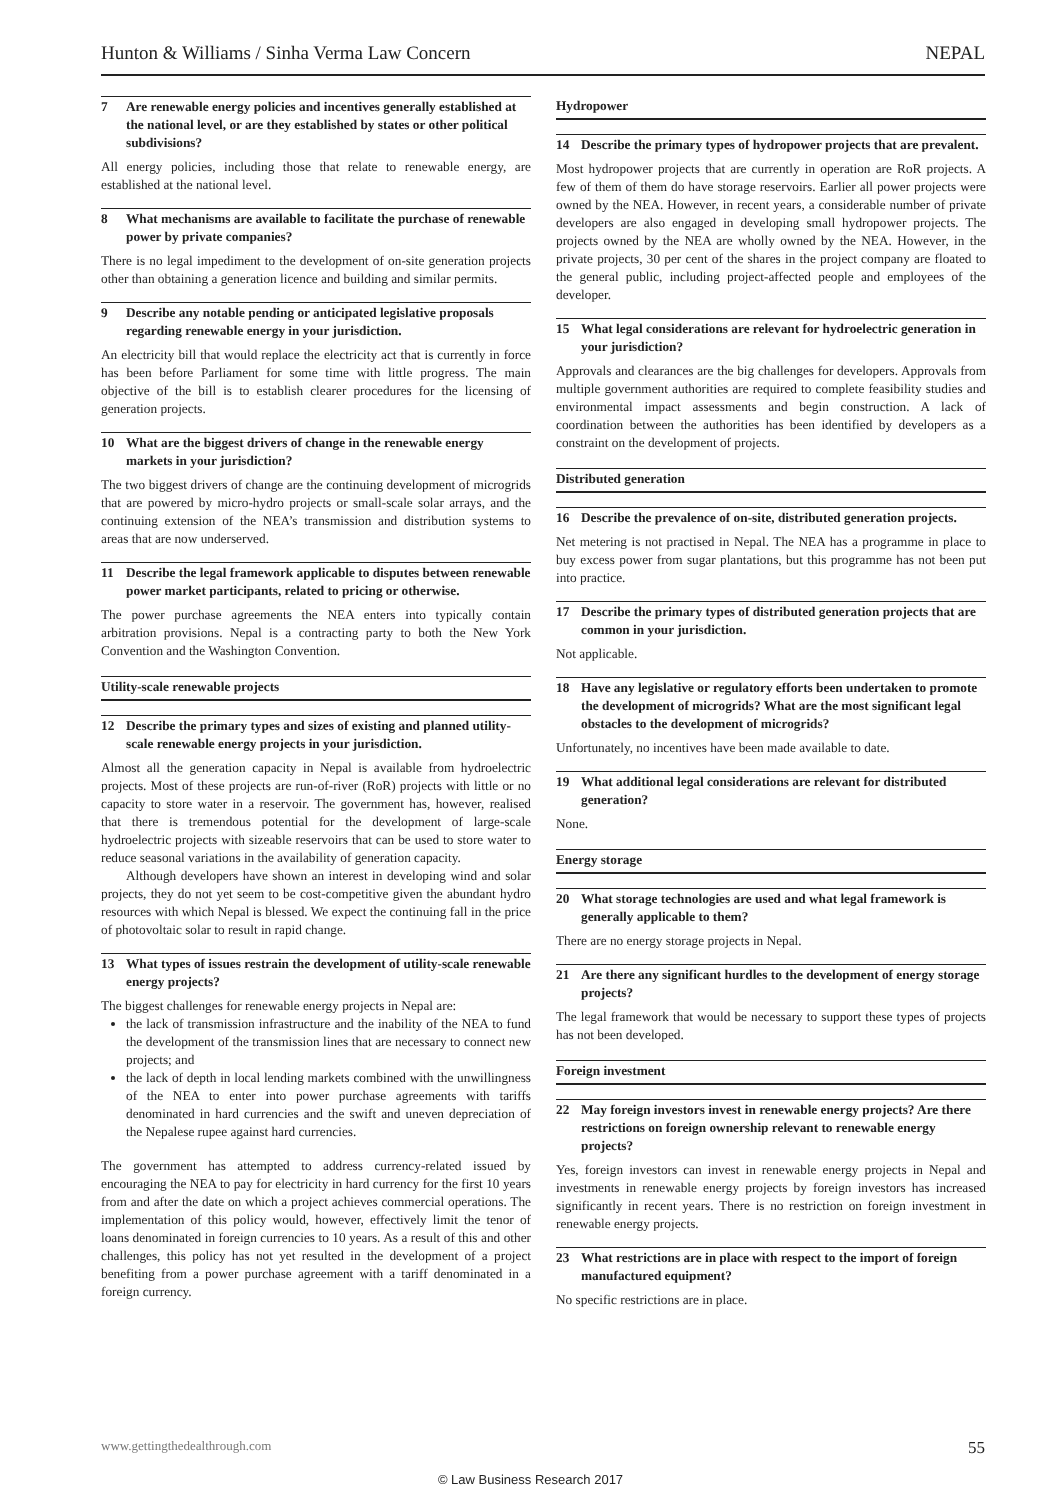Hunton & Williams / Sinha Verma Law Concern NEPAL
7 Are renewable energy policies and incentives generally established at the national level, or are they established by states or other political subdivisions?
All energy policies, including those that relate to renewable energy, are established at the national level.
8 What mechanisms are available to facilitate the purchase of renewable power by private companies?
There is no legal impediment to the development of on-site generation projects other than obtaining a generation licence and building and similar permits.
9 Describe any notable pending or anticipated legislative proposals regarding renewable energy in your jurisdiction.
An electricity bill that would replace the electricity act that is currently in force has been before Parliament for some time with little progress. The main objective of the bill is to establish clearer procedures for the licensing of generation projects.
10 What are the biggest drivers of change in the renewable energy markets in your jurisdiction?
The two biggest drivers of change are the continuing development of microgrids that are powered by micro-hydro projects or small-scale solar arrays, and the continuing extension of the NEA’s transmission and distribution systems to areas that are now underserved.
11 Describe the legal framework applicable to disputes between renewable power market participants, related to pricing or otherwise.
The power purchase agreements the NEA enters into typically contain arbitration provisions. Nepal is a contracting party to both the New York Convention and the Washington Convention.
Utility-scale renewable projects
12 Describe the primary types and sizes of existing and planned utility-scale renewable energy projects in your jurisdiction.
Almost all the generation capacity in Nepal is available from hydroelectric projects. Most of these projects are run-of-river (RoR) projects with little or no capacity to store water in a reservoir. The government has, however, realised that there is tremendous potential for the development of large-scale hydroelectric projects with sizeable reservoirs that can be used to store water to reduce seasonal variations in the availability of generation capacity.
Although developers have shown an interest in developing wind and solar projects, they do not yet seem to be cost-competitive given the abundant hydro resources with which Nepal is blessed. We expect the continuing fall in the price of photovoltaic solar to result in rapid change.
13 What types of issues restrain the development of utility-scale renewable energy projects?
The biggest challenges for renewable energy projects in Nepal are:
the lack of transmission infrastructure and the inability of the NEA to fund the development of the transmission lines that are necessary to connect new projects; and
the lack of depth in local lending markets combined with the unwillingness of the NEA to enter into power purchase agreements with tariffs denominated in hard currencies and the swift and uneven depreciation of the Nepalese rupee against hard currencies.
The government has attempted to address currency-related issued by encouraging the NEA to pay for electricity in hard currency for the first 10 years from and after the date on which a project achieves commercial operations. The implementation of this policy would, however, effectively limit the tenor of loans denominated in foreign currencies to 10 years. As a result of this and other challenges, this policy has not yet resulted in the development of a project benefiting from a power purchase agreement with a tariff denominated in a foreign currency.
Hydropower
14 Describe the primary types of hydropower projects that are prevalent.
Most hydropower projects that are currently in operation are RoR projects. A few of them of them do have storage reservoirs. Earlier all power projects were owned by the NEA. However, in recent years, a considerable number of private developers are also engaged in developing small hydropower projects. The projects owned by the NEA are wholly owned by the NEA. However, in the private projects, 30 per cent of the shares in the project company are floated to the general public, including project-affected people and employees of the developer.
15 What legal considerations are relevant for hydroelectric generation in your jurisdiction?
Approvals and clearances are the big challenges for developers. Approvals from multiple government authorities are required to complete feasibility studies and environmental impact assessments and begin construction. A lack of coordination between the authorities has been identified by developers as a constraint on the development of projects.
Distributed generation
16 Describe the prevalence of on-site, distributed generation projects.
Net metering is not practised in Nepal. The NEA has a programme in place to buy excess power from sugar plantations, but this programme has not been put into practice.
17 Describe the primary types of distributed generation projects that are common in your jurisdiction.
Not applicable.
18 Have any legislative or regulatory efforts been undertaken to promote the development of microgrids? What are the most significant legal obstacles to the development of microgrids?
Unfortunately, no incentives have been made available to date.
19 What additional legal considerations are relevant for distributed generation?
None.
Energy storage
20 What storage technologies are used and what legal framework is generally applicable to them?
There are no energy storage projects in Nepal.
21 Are there any significant hurdles to the development of energy storage projects?
The legal framework that would be necessary to support these types of projects has not been developed.
Foreign investment
22 May foreign investors invest in renewable energy projects? Are there restrictions on foreign ownership relevant to renewable energy projects?
Yes, foreign investors can invest in renewable energy projects in Nepal and investments in renewable energy projects by foreign investors has increased significantly in recent years. There is no restriction on foreign investment in renewable energy projects.
23 What restrictions are in place with respect to the import of foreign manufactured equipment?
No specific restrictions are in place.
www.gettingthedealthrough.com 55
© Law Business Research 2017